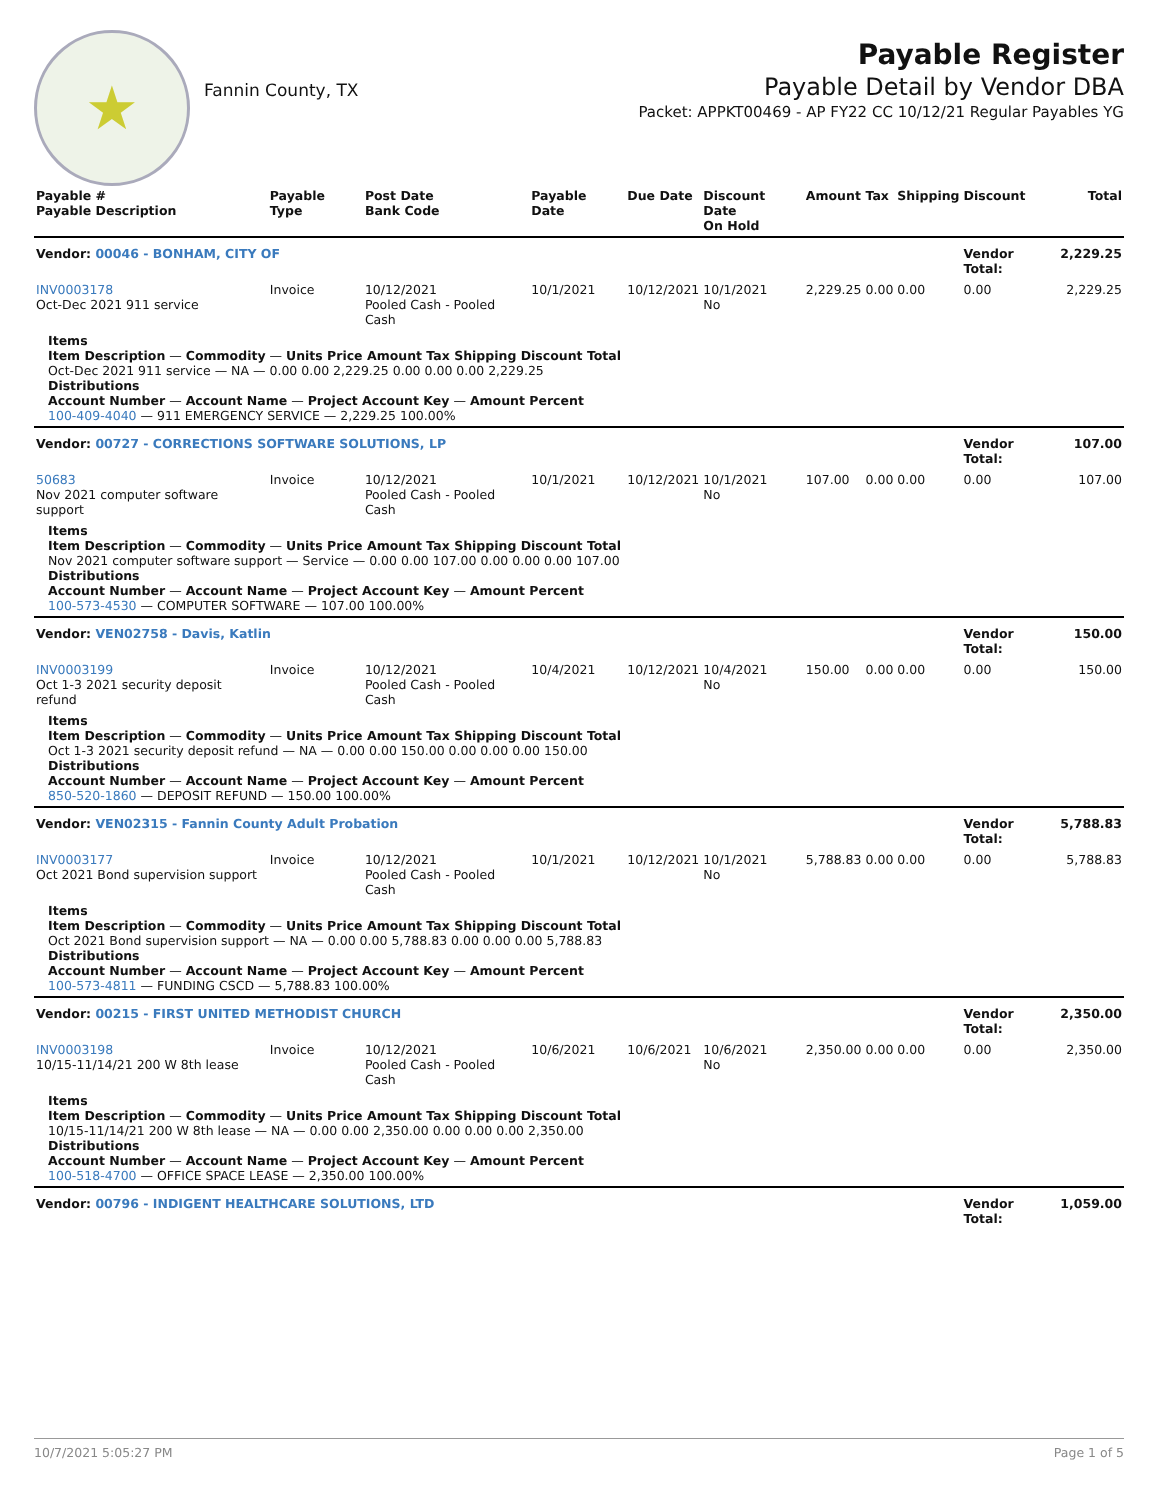★
Fannin County, TX
Payable Register
Payable Detail by Vendor DBA
Packet: APPKT00469 - AP FY22 CC 10/12/21 Regular Payables YG
| Payable # Payable Description | Payable Type | Post Date Bank Code | Payable Date | Due Date | Discount Date On Hold | Amount | Tax | Shipping | Discount | Total |
| --- | --- | --- | --- | --- | --- | --- | --- | --- | --- | --- |
| Vendor: 00046 - BONHAM, CITY OF | | | | | | | | | Vendor Total: | 2,229.25 |
| INV0003178 Oct-Dec 2021 911 service | Invoice | 10/12/2021 Pooled Cash - Pooled Cash | 10/1/2021 | 10/12/2021 | 10/1/2021 No | 2,229.25 | 0.00 | 0.00 | 0.00 | 2,229.25 |
| Items Item Description — Commodity — Units Price Amount Tax Shipping Discount Total Oct-Dec 2021 911 service — NA — 0.00 0.00 2,229.25 0.00 0.00 0.00 2,229.25 Distributions Account Number — Account Name — Project Account Key — Amount Percent 100-409-4040 — 911 EMERGENCY SERVICE — 2,229.25 100.00% | | | | | | | | | | |
| Vendor: 00727 - CORRECTIONS SOFTWARE SOLUTIONS, LP | | | | | | | | | Vendor Total: | 107.00 |
| 50683 Nov 2021 computer software support | Invoice | 10/12/2021 Pooled Cash - Pooled Cash | 10/1/2021 | 10/12/2021 | 10/1/2021 No | 107.00 | 0.00 | 0.00 | 0.00 | 107.00 |
| Items Item Description — Commodity — Units Price Amount Tax Shipping Discount Total Nov 2021 computer software support — Service — 0.00 0.00 107.00 0.00 0.00 0.00 107.00 Distributions Account Number — Account Name — Project Account Key — Amount Percent 100-573-4530 — COMPUTER SOFTWARE — 107.00 100.00% | | | | | | | | | | |
| Vendor: VEN02758 - Davis, Katlin | | | | | | | | | Vendor Total: | 150.00 |
| INV0003199 Oct 1-3 2021 security deposit refund | Invoice | 10/12/2021 Pooled Cash - Pooled Cash | 10/4/2021 | 10/12/2021 | 10/4/2021 No | 150.00 | 0.00 | 0.00 | 0.00 | 150.00 |
| Items Item Description — Commodity — Units Price Amount Tax Shipping Discount Total Oct 1-3 2021 security deposit refund — NA — 0.00 0.00 150.00 0.00 0.00 0.00 150.00 Distributions Account Number — Account Name — Project Account Key — Amount Percent 850-520-1860 — DEPOSIT REFUND — 150.00 100.00% | | | | | | | | | | |
| Vendor: VEN02315 - Fannin County Adult Probation | | | | | | | | | Vendor Total: | 5,788.83 |
| INV0003177 Oct 2021 Bond supervision support | Invoice | 10/12/2021 Pooled Cash - Pooled Cash | 10/1/2021 | 10/12/2021 | 10/1/2021 No | 5,788.83 | 0.00 | 0.00 | 0.00 | 5,788.83 |
| Items Item Description — Commodity — Units Price Amount Tax Shipping Discount Total Oct 2021 Bond supervision support — NA — 0.00 0.00 5,788.83 0.00 0.00 0.00 5,788.83 Distributions Account Number — Account Name — Project Account Key — Amount Percent 100-573-4811 — FUNDING CSCD — 5,788.83 100.00% | | | | | | | | | | |
| Vendor: 00215 - FIRST UNITED METHODIST CHURCH | | | | | | | | | Vendor Total: | 2,350.00 |
| INV0003198 10/15-11/14/21 200 W 8th lease | Invoice | 10/12/2021 Pooled Cash - Pooled Cash | 10/6/2021 | 10/6/2021 | 10/6/2021 No | 2,350.00 | 0.00 | 0.00 | 0.00 | 2,350.00 |
| Items Item Description — Commodity — Units Price Amount Tax Shipping Discount Total 10/15-11/14/21 200 W 8th lease — NA — 0.00 0.00 2,350.00 0.00 0.00 0.00 2,350.00 Distributions Account Number — Account Name — Project Account Key — Amount Percent 100-518-4700 — OFFICE SPACE LEASE — 2,350.00 100.00% | | | | | | | | | | |
| Vendor: 00796 - INDIGENT HEALTHCARE SOLUTIONS, LTD | | | | | | | | | Vendor Total: | 1,059.00 |
10/7/2021 5:05:27 PM Page 1 of 5